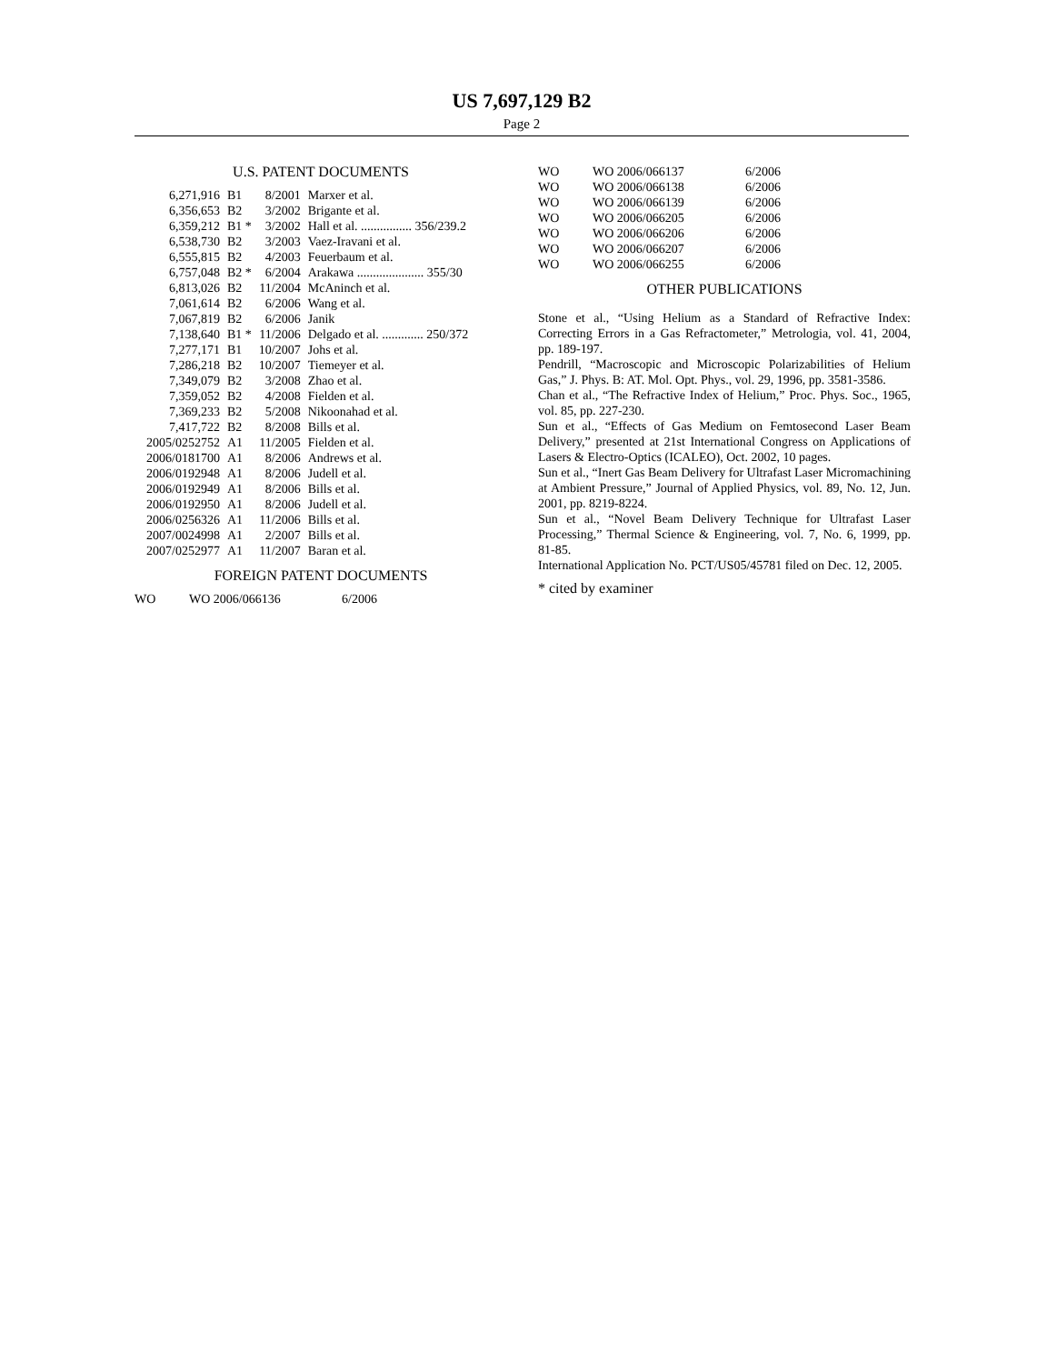US 7,697,129 B2
Page 2
U.S. PATENT DOCUMENTS
| 6,271,916 | B1 | 8/2001 | Marxer et al. |
| 6,356,653 | B2 | 3/2002 | Brigante et al. |
| 6,359,212 | B1 * | 3/2002 | Hall et al. ................ 356/239.2 |
| 6,538,730 | B2 | 3/2003 | Vaez-Iravani et al. |
| 6,555,815 | B2 | 4/2003 | Feuerbaum et al. |
| 6,757,048 | B2 * | 6/2004 | Arakawa ..................... 355/30 |
| 6,813,026 | B2 | 11/2004 | McAninch et al. |
| 7,061,614 | B2 | 6/2006 | Wang et al. |
| 7,067,819 | B2 | 6/2006 | Janik |
| 7,138,640 | B1 * | 11/2006 | Delgado et al. ............. 250/372 |
| 7,277,171 | B1 | 10/2007 | Johs et al. |
| 7,286,218 | B2 | 10/2007 | Tiemeyer et al. |
| 7,349,079 | B2 | 3/2008 | Zhao et al. |
| 7,359,052 | B2 | 4/2008 | Fielden et al. |
| 7,369,233 | B2 | 5/2008 | Nikoonahad et al. |
| 7,417,722 | B2 | 8/2008 | Bills et al. |
| 2005/0252752 | A1 | 11/2005 | Fielden et al. |
| 2006/0181700 | A1 | 8/2006 | Andrews et al. |
| 2006/0192948 | A1 | 8/2006 | Judell et al. |
| 2006/0192949 | A1 | 8/2006 | Bills et al. |
| 2006/0192950 | A1 | 8/2006 | Judell et al. |
| 2006/0256326 | A1 | 11/2006 | Bills et al. |
| 2007/0024998 | A1 | 2/2007 | Bills et al. |
| 2007/0252977 | A1 | 11/2007 | Baran et al. |
FOREIGN PATENT DOCUMENTS
| WO | WO 2006/066136 | 6/2006 |
| WO | WO 2006/066137 | 6/2006 |
| WO | WO 2006/066138 | 6/2006 |
| WO | WO 2006/066139 | 6/2006 |
| WO | WO 2006/066205 | 6/2006 |
| WO | WO 2006/066206 | 6/2006 |
| WO | WO 2006/066207 | 6/2006 |
| WO | WO 2006/066255 | 6/2006 |
OTHER PUBLICATIONS
Stone et al., “Using Helium as a Standard of Refractive Index: Correcting Errors in a Gas Refractometer,” Metrologia, vol. 41, 2004, pp. 189-197.
Pendrill, “Macroscopic and Microscopic Polarizabilities of Helium Gas,” J. Phys. B: AT. Mol. Opt. Phys., vol. 29, 1996, pp. 3581-3586.
Chan et al., “The Refractive Index of Helium,” Proc. Phys. Soc., 1965, vol. 85, pp. 227-230.
Sun et al., “Effects of Gas Medium on Femtosecond Laser Beam Delivery,” presented at 21st International Congress on Applications of Lasers & Electro-Optics (ICALEO), Oct. 2002, 10 pages.
Sun et al., “Inert Gas Beam Delivery for Ultrafast Laser Micromachining at Ambient Pressure,” Journal of Applied Physics, vol. 89, No. 12, Jun. 2001, pp. 8219-8224.
Sun et al., “Novel Beam Delivery Technique for Ultrafast Laser Processing,” Thermal Science & Engineering, vol. 7, No. 6, 1999, pp. 81-85.
International Application No. PCT/US05/45781 filed on Dec. 12, 2005.
* cited by examiner